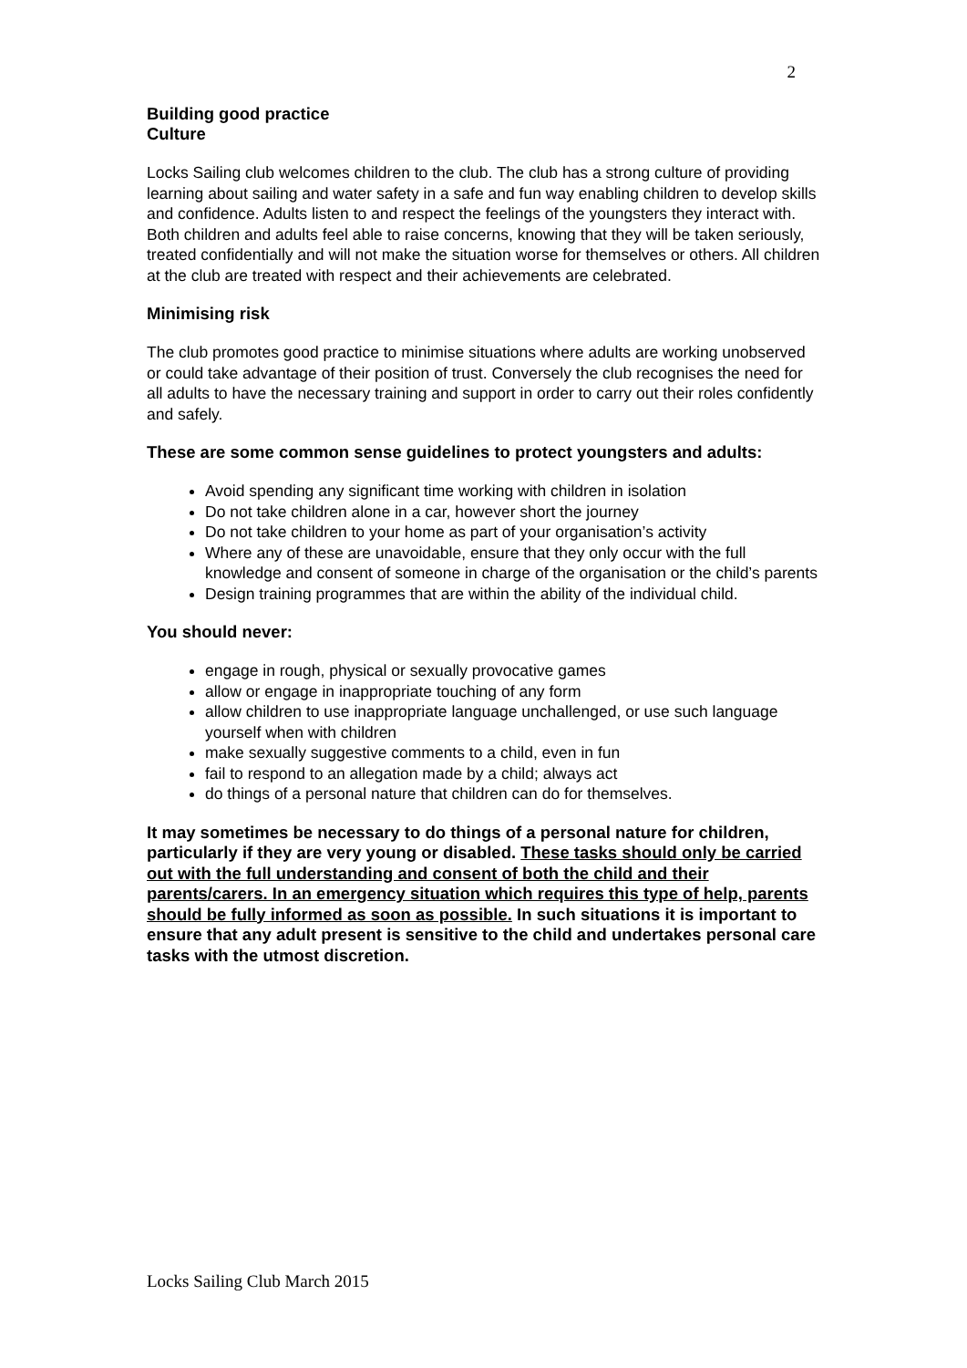2
Building good practice
Culture
Locks Sailing club welcomes children to the club. The club has a strong culture of providing learning about sailing and water safety in a safe and fun way enabling children to develop skills and confidence. Adults listen to and respect the feelings of the youngsters they interact with. Both children and adults feel able to raise concerns, knowing that they will be taken seriously, treated confidentially and will not make the situation worse for themselves or others. All children at the club are treated with respect and their achievements are celebrated.
Minimising risk
The club promotes good practice to minimise situations where adults are working unobserved or could take advantage of their position of trust. Conversely the club recognises the need for all adults to have the necessary training and support in order to carry out their roles confidently and safely.
These are some common sense guidelines to protect youngsters and adults:
Avoid spending any significant time working with children in isolation
Do not take children alone in a car, however short the journey
Do not take children to your home as part of your organisation’s activity
Where any of these are unavoidable, ensure that they only occur with the full knowledge and consent of someone in charge of the organisation or the child’s parents
Design training programmes that are within the ability of the individual child.
You should never:
engage in rough, physical or sexually provocative games
allow or engage in inappropriate touching of any form
allow children to use inappropriate language unchallenged, or use such language yourself when with children
make sexually suggestive comments to a child, even in fun
fail to respond to an allegation made by a child; always act
do things of a personal nature that children can do for themselves.
It may sometimes be necessary to do things of a personal nature for children, particularly if they are very young or disabled. These tasks should only be carried out with the full understanding and consent of both the child and their parents/carers. In an emergency situation which requires this type of help, parents should be fully informed as soon as possible. In such situations it is important to ensure that any adult present is sensitive to the child and undertakes personal care tasks with the utmost discretion.
Locks Sailing Club March 2015